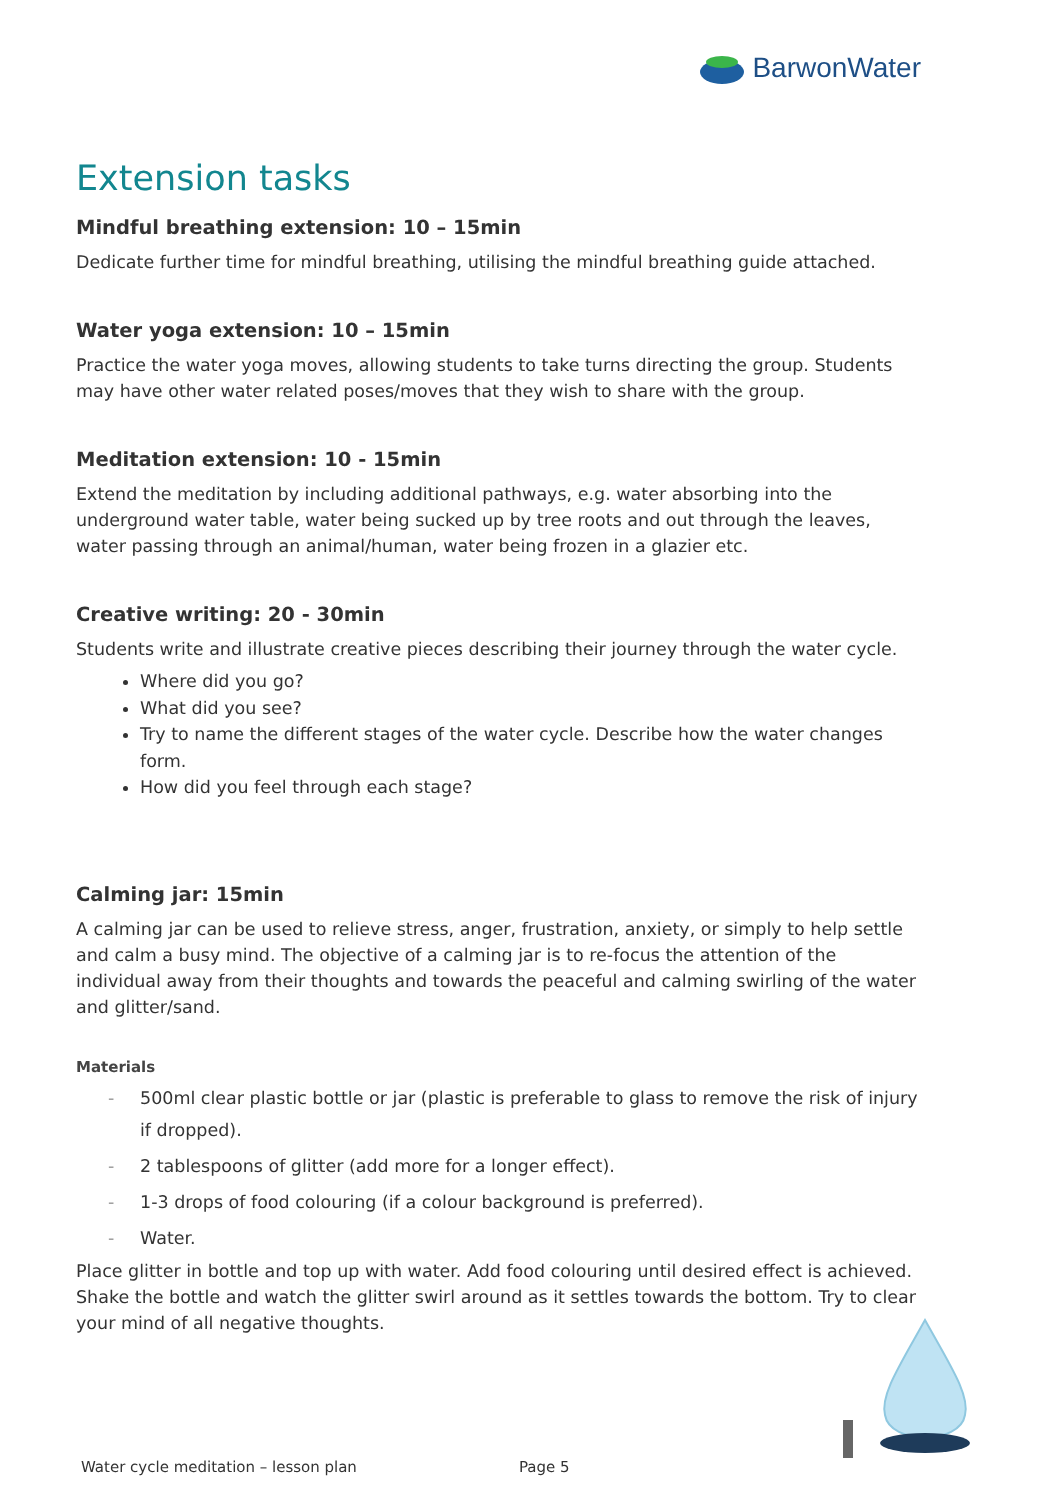BarwonWater
Extension tasks
Mindful breathing extension: 10 – 15min
Dedicate further time for mindful breathing, utilising the mindful breathing guide attached.
Water yoga extension: 10 – 15min
Practice the water yoga moves, allowing students to take turns directing the group. Students may have other water related poses/moves that they wish to share with the group.
Meditation extension: 10 - 15min
Extend the meditation by including additional pathways, e.g. water absorbing into the underground water table, water being sucked up by tree roots and out through the leaves, water passing through an animal/human, water being frozen in a glazier etc.
Creative writing: 20 - 30min
Students write and illustrate creative pieces describing their journey through the water cycle.
Where did you go?
What did you see?
Try to name the different stages of the water cycle. Describe how the water changes form.
How did you feel through each stage?
Calming jar: 15min
A calming jar can be used to relieve stress, anger, frustration, anxiety, or simply to help settle and calm a busy mind. The objective of a calming jar is to re-focus the attention of the individual away from their thoughts and towards the peaceful and calming swirling of the water and glitter/sand.
Materials
- 500ml clear plastic bottle or jar (plastic is preferable to glass to remove the risk of injury if dropped).
- 2 tablespoons of glitter (add more for a longer effect).
- 1-3 drops of food colouring (if a colour background is preferred).
- Water.
Place glitter in bottle and top up with water. Add food colouring until desired effect is achieved. Shake the bottle and watch the glitter swirl around as it settles towards the bottom. Try to clear your mind of all negative thoughts.
Water cycle meditation – lesson plan Page 5